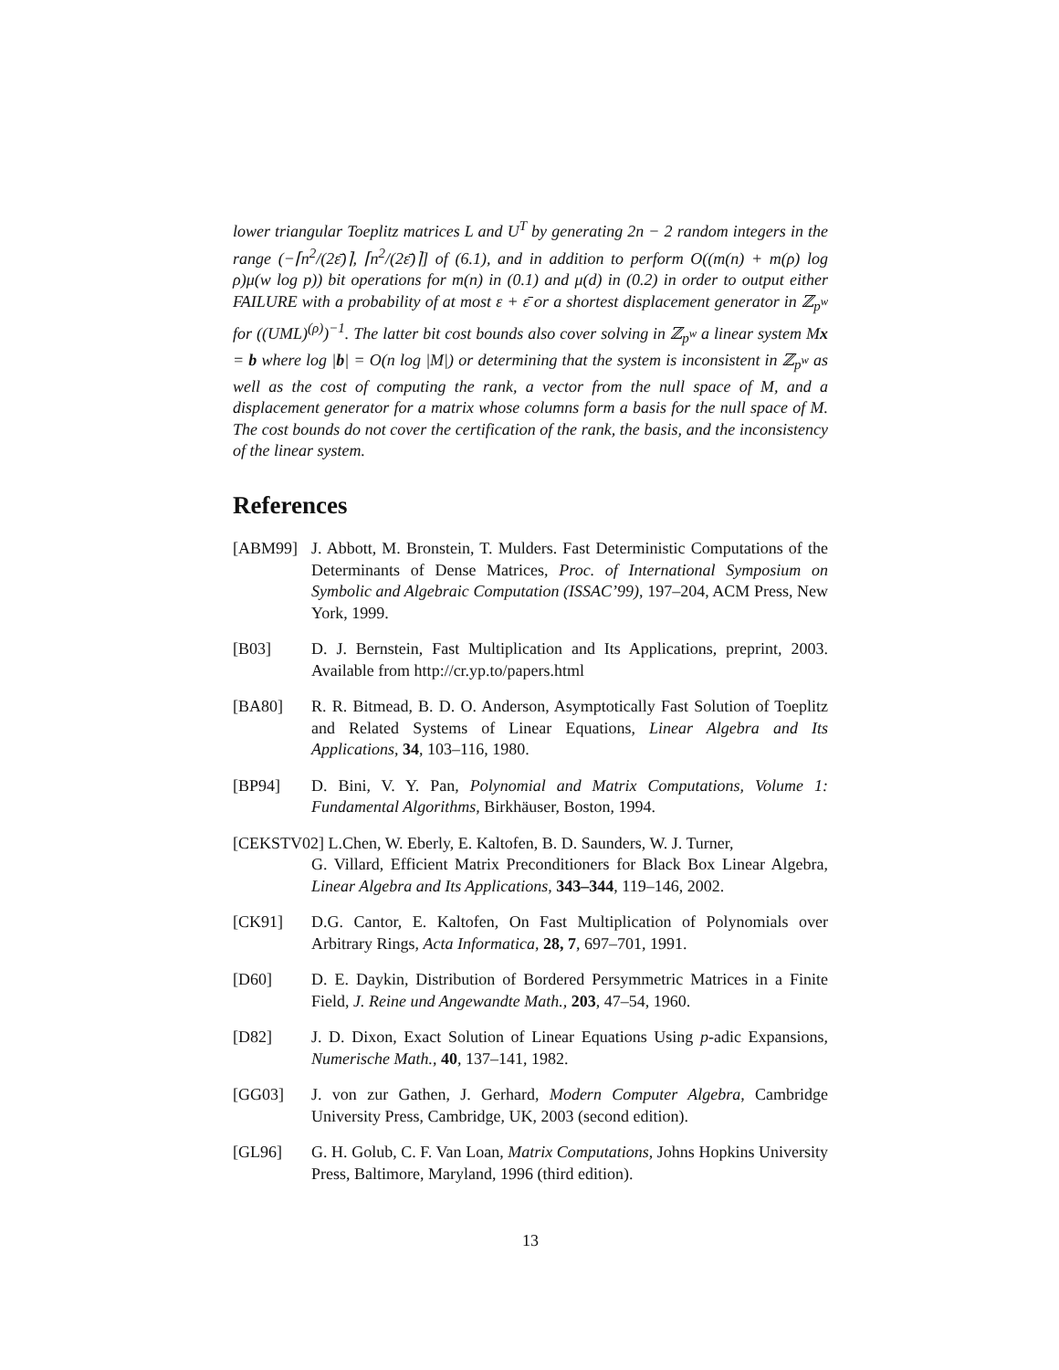lower triangular Toeplitz matrices L and U<sup>T</sup> by generating 2n − 2 random integers in the range (−⌈n<sup>2</sup>/(2ε̄)⌉, ⌈n<sup>2</sup>/(2ε̄)⌉] of (6.1), and in addition to perform O((m(n) + m(ρ) log ρ)μ(w log p)) bit operations for m(n) in (0.1) and μ(d) in (0.2) in order to output either FAILURE with a probability of at most ε + ε̄ or a shortest displacement generator in ℤ<sub>p<sup>w</sup></sub> for ((UML)<sup>(ρ)</sup>)<sup>−1</sup>. The latter bit cost bounds also cover solving in ℤ<sub>p<sup>w</sup></sub> a linear system Mx = b where log |b| = O(n log |M|) or determining that the system is inconsistent in ℤ<sub>p<sup>w</sup></sub> as well as the cost of computing the rank, a vector from the null space of M, and a displacement generator for a matrix whose columns form a basis for the null space of M. The cost bounds do not cover the certification of the rank, the basis, and the inconsistency of the linear system.
References
[ABM99] J. Abbott, M. Bronstein, T. Mulders. Fast Deterministic Computations of the Determinants of Dense Matrices, Proc. of International Symposium on Symbolic and Algebraic Computation (ISSAC’99), 197–204, ACM Press, New York, 1999.
[B03] D. J. Bernstein, Fast Multiplication and Its Applications, preprint, 2003. Available from http://cr.yp.to/papers.html
[BA80] R. R. Bitmead, B. D. O. Anderson, Asymptotically Fast Solution of Toeplitz and Related Systems of Linear Equations, Linear Algebra and Its Applications, 34, 103–116, 1980.
[BP94] D. Bini, V. Y. Pan, Polynomial and Matrix Computations, Volume 1: Fundamental Algorithms, Birkhäuser, Boston, 1994.
[CEKSTV02] L.Chen, W. Eberly, E. Kaltofen, B. D. Saunders, W. J. Turner,
G. Villard, Efficient Matrix Preconditioners for Black Box Linear Algebra, Linear Algebra and Its Applications, 343–344, 119–146, 2002.
[CK91] D.G. Cantor, E. Kaltofen, On Fast Multiplication of Polynomials over Arbitrary Rings, Acta Informatica, 28, 7, 697–701, 1991.
[D60] D. E. Daykin, Distribution of Bordered Persymmetric Matrices in a Finite Field, J. Reine und Angewandte Math., 203, 47–54, 1960.
[D82] J. D. Dixon, Exact Solution of Linear Equations Using p-adic Expansions, Numerische Math., 40, 137–141, 1982.
[GG03] J. von zur Gathen, J. Gerhard, Modern Computer Algebra, Cambridge University Press, Cambridge, UK, 2003 (second edition).
[GL96] G. H. Golub, C. F. Van Loan, Matrix Computations, Johns Hopkins University Press, Baltimore, Maryland, 1996 (third edition).
13